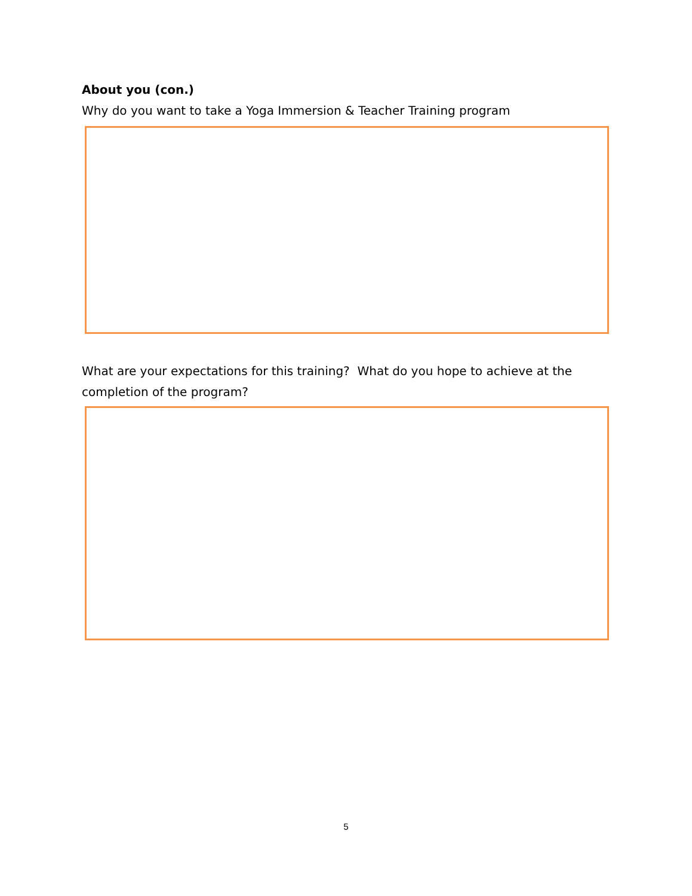About you (con.)
Why do you want to take a Yoga Immersion & Teacher Training program
What are your expectations for this training? What do you hope to achieve at the completion of the program?
5